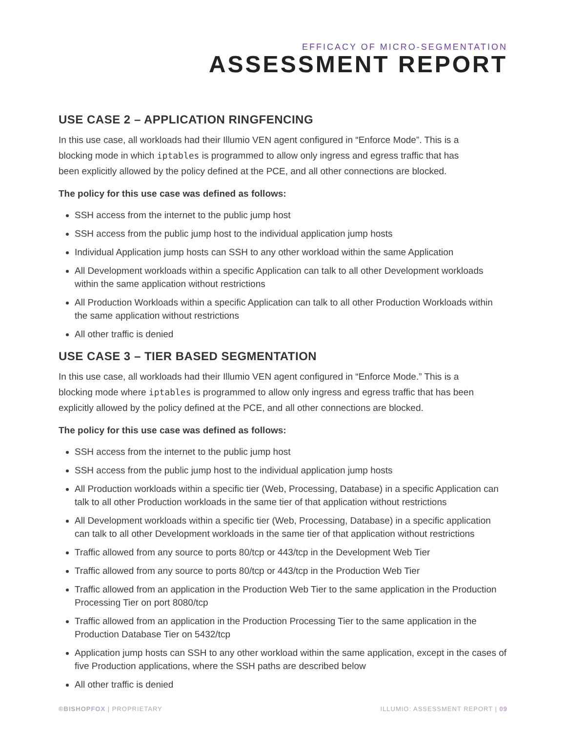EFFICACY OF MICRO-SEGMENTATION
ASSESSMENT REPORT
USE CASE 2 – APPLICATION RINGFENCING
In this use case, all workloads had their Illumio VEN agent configured in “Enforce Mode”. This is a blocking mode in which iptables is programmed to allow only ingress and egress traffic that has been explicitly allowed by the policy defined at the PCE, and all other connections are blocked.
The policy for this use case was defined as follows:
SSH access from the internet to the public jump host
SSH access from the public jump host to the individual application jump hosts
Individual Application jump hosts can SSH to any other workload within the same Application
All Development workloads within a specific Application can talk to all other Development workloads within the same application without restrictions
All Production Workloads within a specific Application can talk to all other Production Workloads within the same application without restrictions
All other traffic is denied
USE CASE 3 – TIER BASED SEGMENTATION
In this use case, all workloads had their Illumio VEN agent configured in “Enforce Mode.” This is a blocking mode where iptables is programmed to allow only ingress and egress traffic that has been explicitly allowed by the policy defined at the PCE, and all other connections are blocked.
The policy for this use case was defined as follows:
SSH access from the internet to the public jump host
SSH access from the public jump host to the individual application jump hosts
All Production workloads within a specific tier (Web, Processing, Database) in a specific Application can talk to all other Production workloads in the same tier of that application without restrictions
All Development workloads within a specific tier (Web, Processing, Database) in a specific application can talk to all other Development workloads in the same tier of that application without restrictions
Traffic allowed from any source to ports 80/tcp or 443/tcp in the Development Web Tier
Traffic allowed from any source to ports 80/tcp or 443/tcp in the Production Web Tier
Traffic allowed from an application in the Production Web Tier to the same application in the Production Processing Tier on port 8080/tcp
Traffic allowed from an application in the Production Processing Tier to the same application in the Production Database Tier on 5432/tcp
Application jump hosts can SSH to any other workload within the same application, except in the cases of five Production applications, where the SSH paths are described below
All other traffic is denied
©BISHOPFOX | PROPRIETARY ILLUMIO: ASSESSMENT REPORT | 09